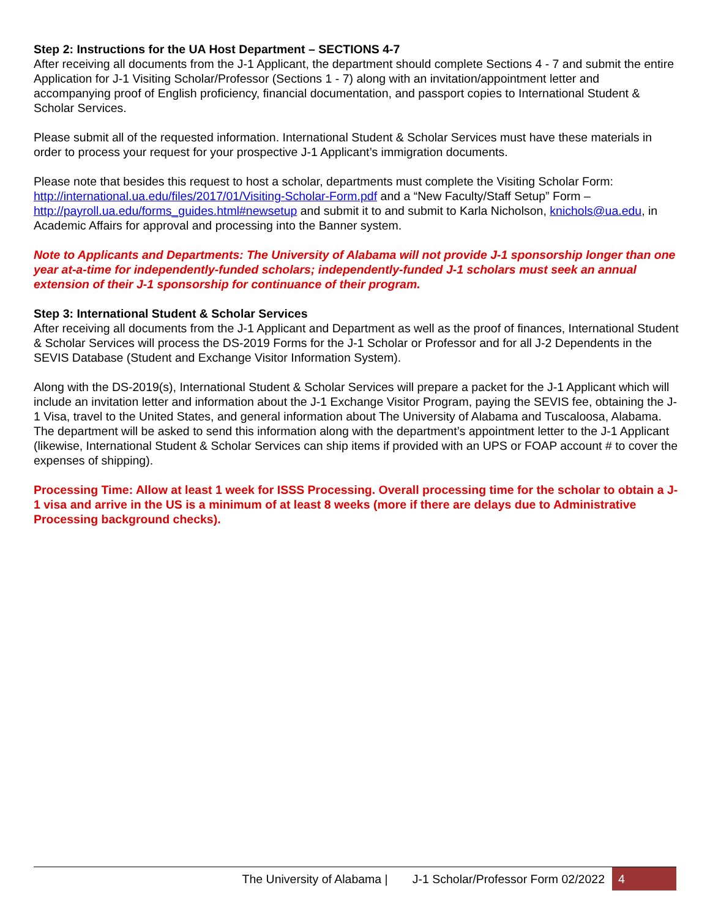Step 2: Instructions for the UA Host Department – SECTIONS 4-7
After receiving all documents from the J-1 Applicant, the department should complete Sections 4 - 7 and submit the entire Application for J-1 Visiting Scholar/Professor (Sections 1 - 7) along with an invitation/appointment letter and accompanying proof of English proficiency, financial documentation, and passport copies to International Student & Scholar Services.
Please submit all of the requested information. International Student & Scholar Services must have these materials in order to process your request for your prospective J-1 Applicant’s immigration documents.
Please note that besides this request to host a scholar, departments must complete the Visiting Scholar Form: http://international.ua.edu/files/2017/01/Visiting-Scholar-Form.pdf and a “New Faculty/Staff Setup” Form – http://payroll.ua.edu/forms_guides.html#newsetup and submit it to and submit to Karla Nicholson, knichols@ua.edu, in Academic Affairs for approval and processing into the Banner system.
Note to Applicants and Departments: The University of Alabama will not provide J-1 sponsorship longer than one year at-a-time for independently-funded scholars; independently-funded J-1 scholars must seek an annual extension of their J-1 sponsorship for continuance of their program.
Step 3: International Student & Scholar Services
After receiving all documents from the J-1 Applicant and Department as well as the proof of finances, International Student & Scholar Services will process the DS-2019 Forms for the J-1 Scholar or Professor and for all J-2 Dependents in the SEVIS Database (Student and Exchange Visitor Information System).
Along with the DS-2019(s), International Student & Scholar Services will prepare a packet for the J-1 Applicant which will include an invitation letter and information about the J-1 Exchange Visitor Program, paying the SEVIS fee, obtaining the J-1 Visa, travel to the United States, and general information about The University of Alabama and Tuscaloosa, Alabama. The department will be asked to send this information along with the department’s appointment letter to the J-1 Applicant (likewise, International Student & Scholar Services can ship items if provided with an UPS or FOAP account # to cover the expenses of shipping).
Processing Time: Allow at least 1 week for ISSS Processing. Overall processing time for the scholar to obtain a J-1 visa and arrive in the US is a minimum of at least 8 weeks (more if there are delays due to Administrative Processing background checks).
The University of Alabama | J-1 Scholar/Professor Form 02/2022 4